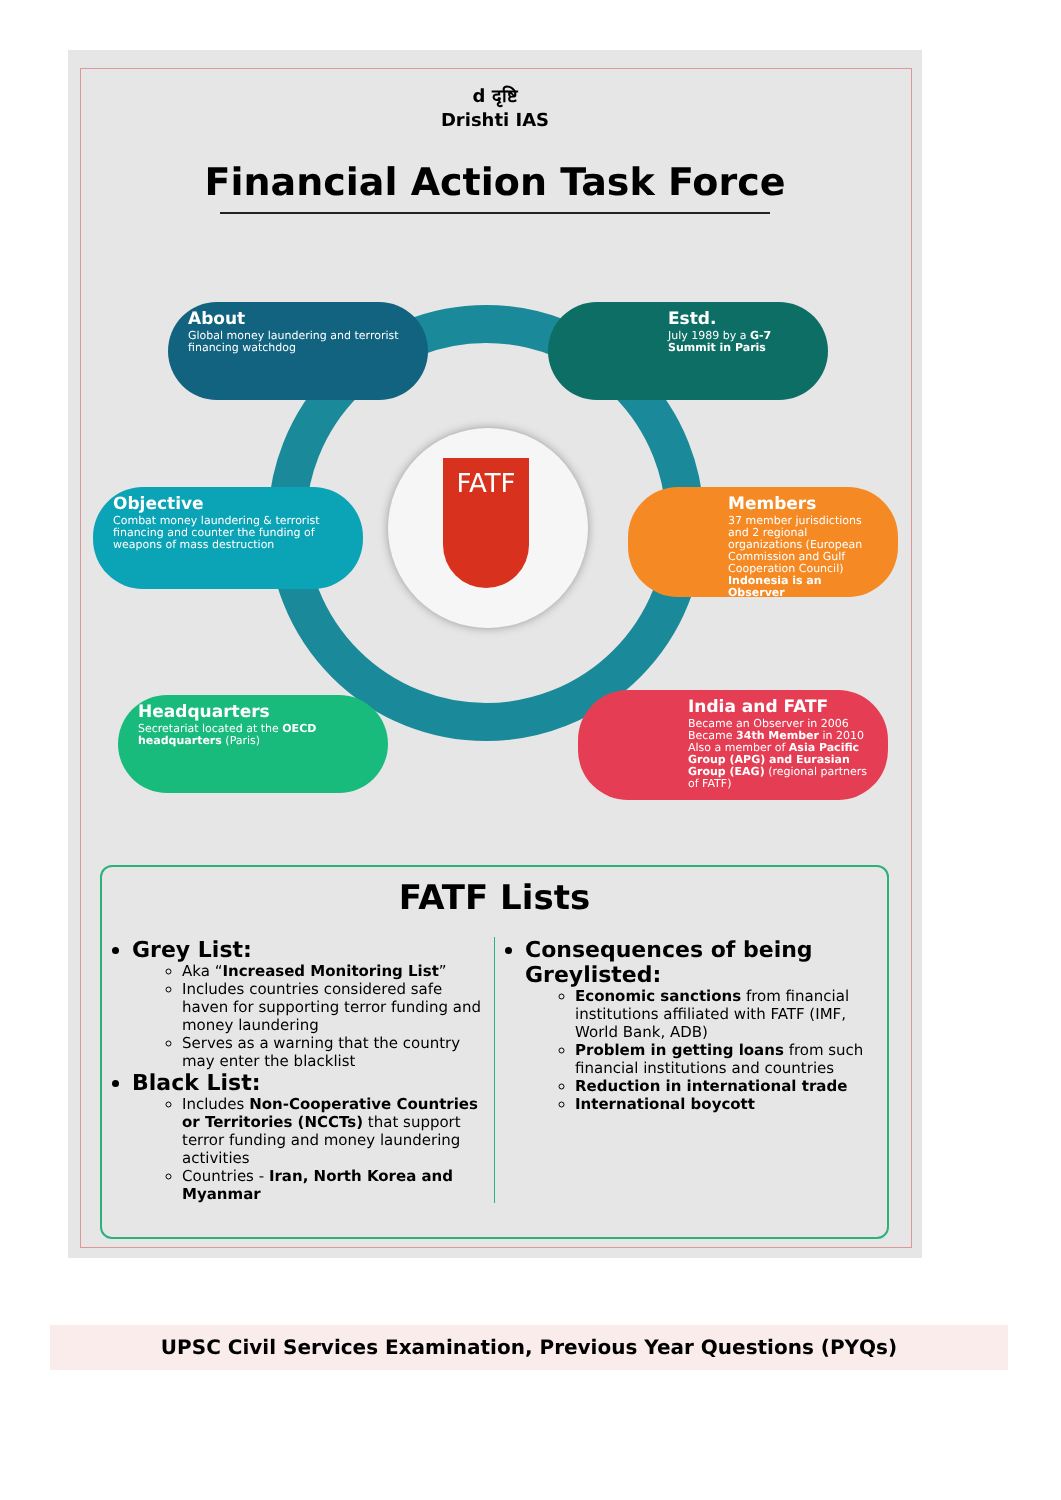d दृष्टि
Drishti IAS
Financial Action Task Force
FATF
About
Global money laundering and terrorist financing watchdog
Estd.
July 1989 by a G-7 Summit in Paris
Objective
Combat money laundering & terrorist financing and counter the funding of weapons of mass destruction
Members
37 member jurisdictions and 2 regional organizations (European Commission and Gulf Cooperation Council)
Indonesia is an Observer
Headquarters
Secretariat located at the OECD headquarters (Paris)
India and FATF
Became an Observer in 2006
Became 34th Member in 2010
Also a member of Asia Pacific Group (APG) and Eurasian Group (EAG) (regional partners of FATF)
FATF Lists
Grey List:
Aka “Increased Monitoring List”
Includes countries considered safe haven for supporting terror funding and money laundering
Serves as a warning that the country may enter the blacklist
Black List:
Includes Non-Cooperative Countries or Territories (NCCTs) that support terror funding and money laundering activities
Countries - Iran, North Korea and Myanmar
Consequences of being Greylisted:
Economic sanctions from financial institutions affiliated with FATF (IMF, World Bank, ADB)
Problem in getting loans from such financial institutions and countries
Reduction in international trade
International boycott
UPSC Civil Services Examination, Previous Year Questions (PYQs)